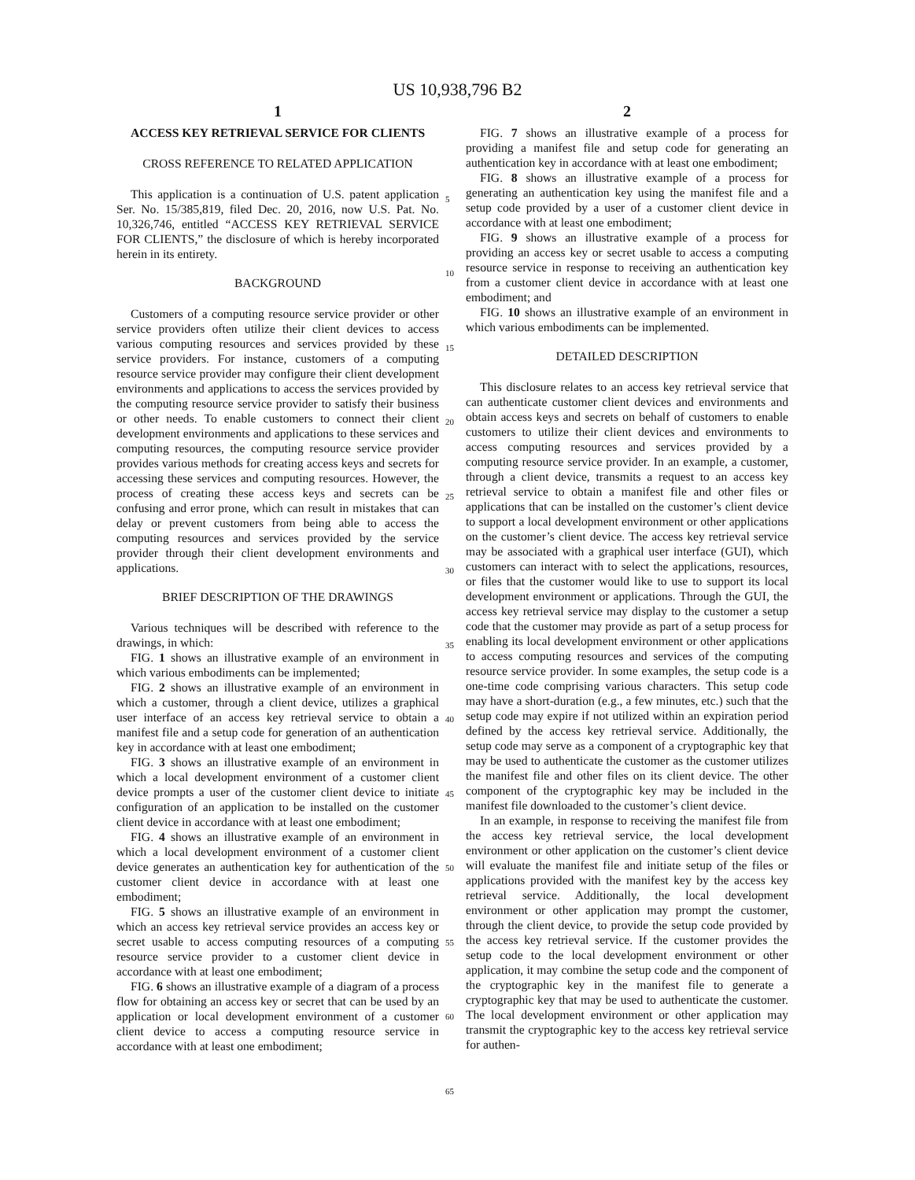US 10,938,796 B2
1
ACCESS KEY RETRIEVAL SERVICE FOR CLIENTS
CROSS REFERENCE TO RELATED APPLICATION
This application is a continuation of U.S. patent application Ser. No. 15/385,819, filed Dec. 20, 2016, now U.S. Pat. No. 10,326,746, entitled “ACCESS KEY RETRIEVAL SERVICE FOR CLIENTS,” the disclosure of which is hereby incorporated herein in its entirety.
BACKGROUND
Customers of a computing resource service provider or other service providers often utilize their client devices to access various computing resources and services provided by these service providers. For instance, customers of a computing resource service provider may configure their client development environments and applications to access the services provided by the computing resource service provider to satisfy their business or other needs. To enable customers to connect their client development environments and applications to these services and computing resources, the computing resource service provider provides various methods for creating access keys and secrets for accessing these services and computing resources. However, the process of creating these access keys and secrets can be confusing and error prone, which can result in mistakes that can delay or prevent customers from being able to access the computing resources and services provided by the service provider through their client development environments and applications.
BRIEF DESCRIPTION OF THE DRAWINGS
Various techniques will be described with reference to the drawings, in which:
FIG. 1 shows an illustrative example of an environment in which various embodiments can be implemented;
FIG. 2 shows an illustrative example of an environment in which a customer, through a client device, utilizes a graphical user interface of an access key retrieval service to obtain a manifest file and a setup code for generation of an authentication key in accordance with at least one embodiment;
FIG. 3 shows an illustrative example of an environment in which a local development environment of a customer client device prompts a user of the customer client device to initiate configuration of an application to be installed on the customer client device in accordance with at least one embodiment;
FIG. 4 shows an illustrative example of an environment in which a local development environment of a customer client device generates an authentication key for authentication of the customer client device in accordance with at least one embodiment;
FIG. 5 shows an illustrative example of an environment in which an access key retrieval service provides an access key or secret usable to access computing resources of a computing resource service provider to a customer client device in accordance with at least one embodiment;
FIG. 6 shows an illustrative example of a diagram of a process flow for obtaining an access key or secret that can be used by an application or local development environment of a customer client device to access a computing resource service in accordance with at least one embodiment;
2
FIG. 7 shows an illustrative example of a process for providing a manifest file and setup code for generating an authentication key in accordance with at least one embodiment;
FIG. 8 shows an illustrative example of a process for generating an authentication key using the manifest file and a setup code provided by a user of a customer client device in accordance with at least one embodiment;
FIG. 9 shows an illustrative example of a process for providing an access key or secret usable to access a computing resource service in response to receiving an authentication key from a customer client device in accordance with at least one embodiment; and
FIG. 10 shows an illustrative example of an environment in which various embodiments can be implemented.
DETAILED DESCRIPTION
This disclosure relates to an access key retrieval service that can authenticate customer client devices and environments and obtain access keys and secrets on behalf of customers to enable customers to utilize their client devices and environments to access computing resources and services provided by a computing resource service provider. In an example, a customer, through a client device, transmits a request to an access key retrieval service to obtain a manifest file and other files or applications that can be installed on the customer’s client device to support a local development environment or other applications on the customer’s client device. The access key retrieval service may be associated with a graphical user interface (GUI), which customers can interact with to select the applications, resources, or files that the customer would like to use to support its local development environment or applications. Through the GUI, the access key retrieval service may display to the customer a setup code that the customer may provide as part of a setup process for enabling its local development environment or other applications to access computing resources and services of the computing resource service provider. In some examples, the setup code is a one-time code comprising various characters. This setup code may have a short-duration (e.g., a few minutes, etc.) such that the setup code may expire if not utilized within an expiration period defined by the access key retrieval service. Additionally, the setup code may serve as a component of a cryptographic key that may be used to authenticate the customer as the customer utilizes the manifest file and other files on its client device. The other component of the cryptographic key may be included in the manifest file downloaded to the customer’s client device.
In an example, in response to receiving the manifest file from the access key retrieval service, the local development environment or other application on the customer’s client device will evaluate the manifest file and initiate setup of the files or applications provided with the manifest key by the access key retrieval service. Additionally, the local development environment or other application may prompt the customer, through the client device, to provide the setup code provided by the access key retrieval service. If the customer provides the setup code to the local development environment or other application, it may combine the setup code and the component of the cryptographic key in the manifest file to generate a cryptographic key that may be used to authenticate the customer. The local development environment or other application may transmit the cryptographic key to the access key retrieval service for authen-
5
10
15
20
25
30
35
40
45
50
55
60
65